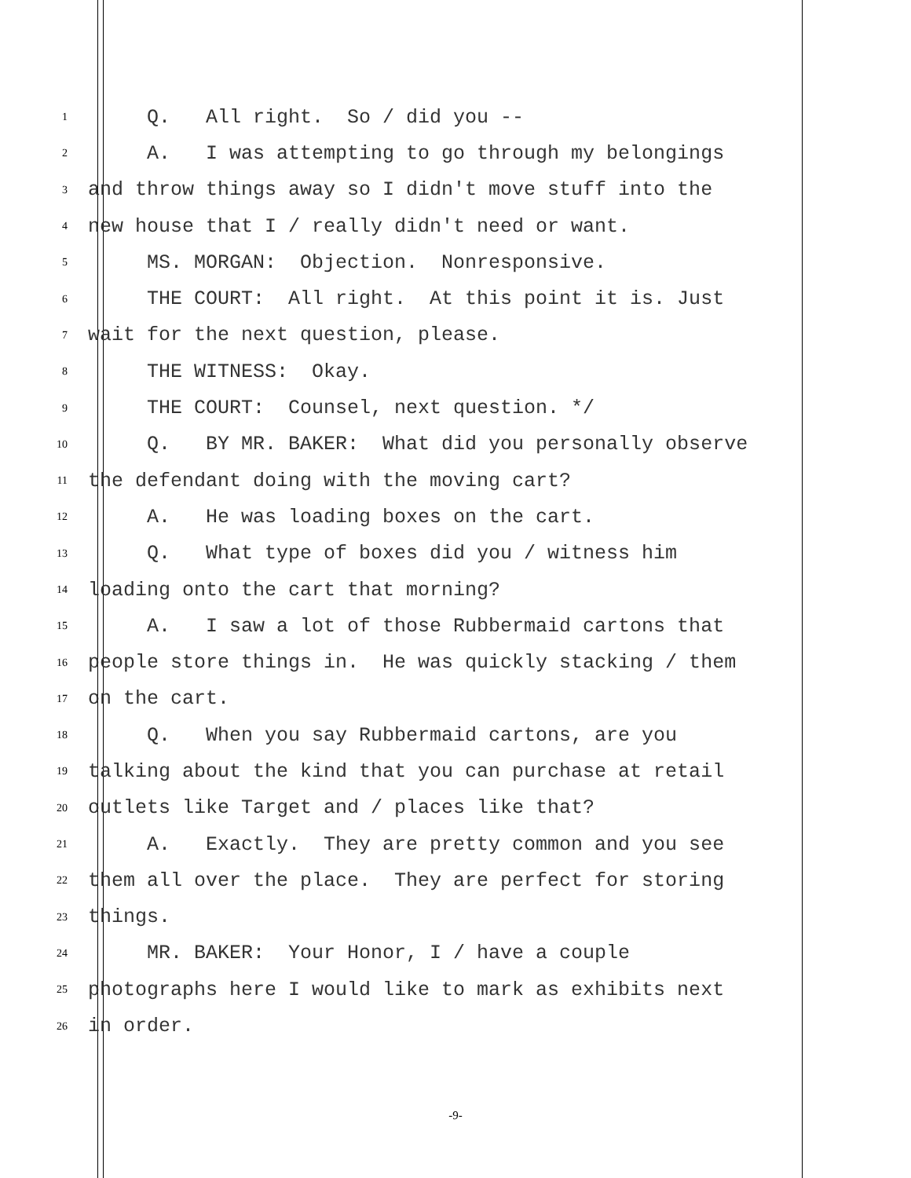1
Q. All right. So / did you --
2
A. I was attempting to go through my belongings
3
and throw things away so I didn't move stuff into the
4
new house that I / really didn't need or want.
5
MS. MORGAN: Objection. Nonresponsive.
6
THE COURT: All right. At this point it is. Just
7
wait for the next question, please.
8
THE WITNESS: Okay.
9
THE COURT: Counsel, next question. */
10
Q. BY MR. BAKER: What did you personally observe
11
the defendant doing with the moving cart?
12
A. He was loading boxes on the cart.
13
Q. What type of boxes did you / witness him
14
loading onto the cart that morning?
15
A. I saw a lot of those Rubbermaid cartons that
16
people store things in. He was quickly stacking / them
17
on the cart.
18
Q. When you say Rubbermaid cartons, are you
19
talking about the kind that you can purchase at retail
20
outlets like Target and / places like that?
21
A. Exactly. They are pretty common and you see
22
them all over the place. They are perfect for storing
23
things.
24
MR. BAKER: Your Honor, I / have a couple
25
photographs here I would like to mark as exhibits next
26
in order.
-9-